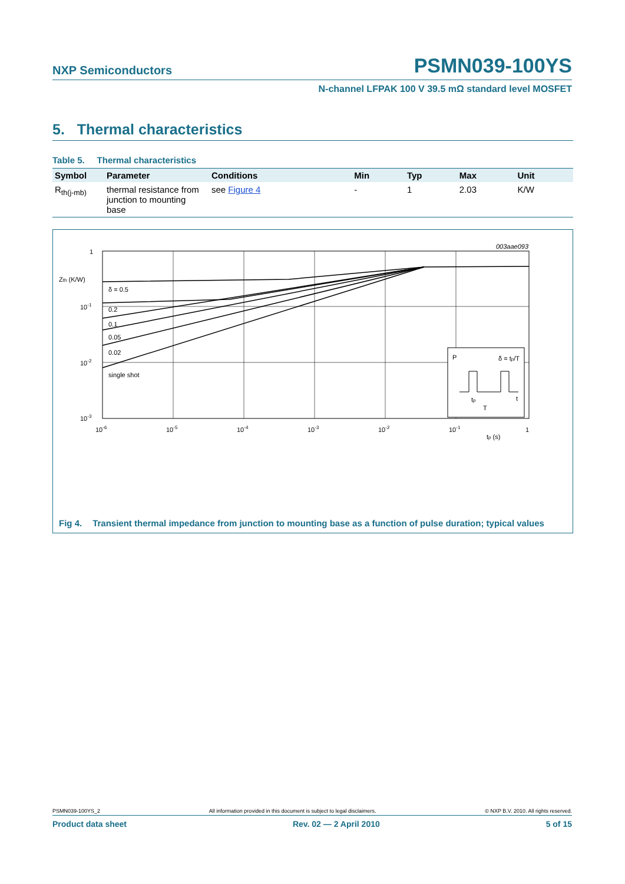NXP Semiconductors PSMN039-100YS
N-channel LFPAK 100 V 39.5 mΩ standard level MOSFET
5. Thermal characteristics
Table 5. Thermal characteristics
| Symbol | Parameter | Conditions | Min | Typ | Max | Unit |
| --- | --- | --- | --- | --- | --- | --- |
| R<sub>th(j-mb)</sub> | thermal resistance from junction to mounting base | see Figure 4 | - | 1 | 2.03 | K/W |
003aae093
1
Zth (K/W)
10-1
10-2
10-3
δ = 0.5
0.2
0.1
0.05
0.02
single shot
10-6
10-5
10-4
10-3
10-2
10-1
1
tp (s)
P
δ = tp/T
tp
T
t
Fig 4. Transient thermal impedance from junction to mounting base as a function of pulse duration; typical values
PSMN039-100YS_2 All information provided in this document is subject to legal disclaimers. © NXP B.V. 2010. All rights reserved.
Product data sheet Rev. 02 — 2 April 2010 5 of 15